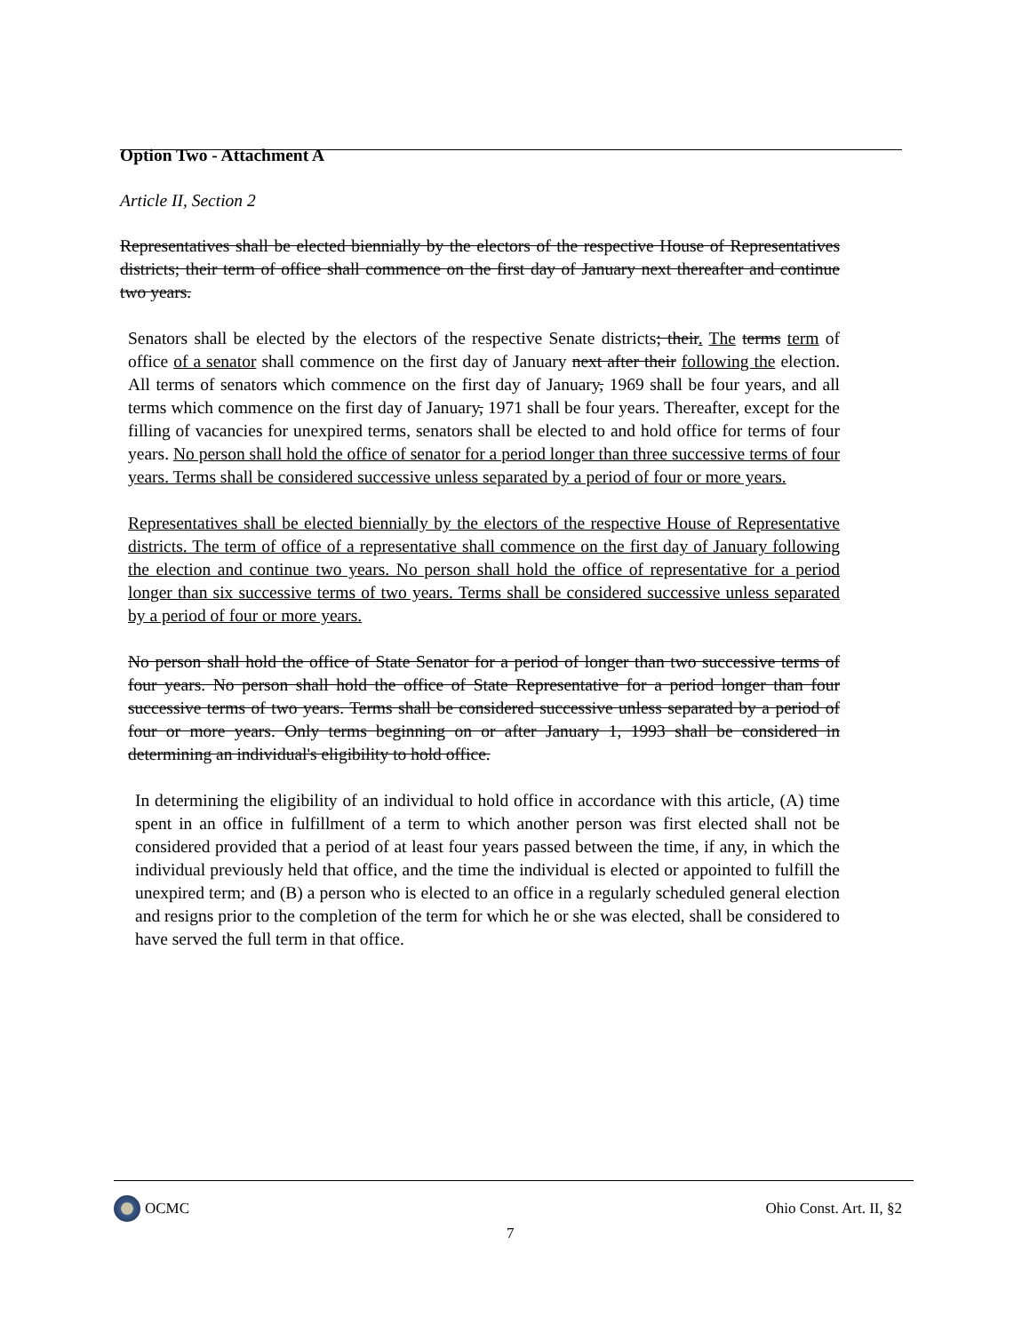Option Two - Attachment A
Article II, Section 2
Representatives shall be elected biennially by the electors of the respective House of Representatives districts; their term of office shall commence on the first day of January next thereafter and continue two years.
Senators shall be elected by the electors of the respective Senate districts; their. The terms term of office of a senator shall commence on the first day of January next after their following the election. All terms of senators which commence on the first day of January, 1969 shall be four years, and all terms which commence on the first day of January, 1971 shall be four years. Thereafter, except for the filling of vacancies for unexpired terms, senators shall be elected to and hold office for terms of four years. No person shall hold the office of senator for a period longer than three successive terms of four years. Terms shall be considered successive unless separated by a period of four or more years.
Representatives shall be elected biennially by the electors of the respective House of Representative districts. The term of office of a representative shall commence on the first day of January following the election and continue two years. No person shall hold the office of representative for a period longer than six successive terms of two years. Terms shall be considered successive unless separated by a period of four or more years.
No person shall hold the office of State Senator for a period of longer than two successive terms of four years. No person shall hold the office of State Representative for a period longer than four successive terms of two years. Terms shall be considered successive unless separated by a period of four or more years. Only terms beginning on or after January 1, 1993 shall be considered in determining an individual's eligibility to hold office.
In determining the eligibility of an individual to hold office in accordance with this article, (A) time spent in an office in fulfillment of a term to which another person was first elected shall not be considered provided that a period of at least four years passed between the time, if any, in which the individual previously held that office, and the time the individual is elected or appointed to fulfill the unexpired term; and (B) a person who is elected to an office in a regularly scheduled general election and resigns prior to the completion of the term for which he or she was elected, shall be considered to have served the full term in that office.
OCMC Ohio Const. Art. II, §2
7